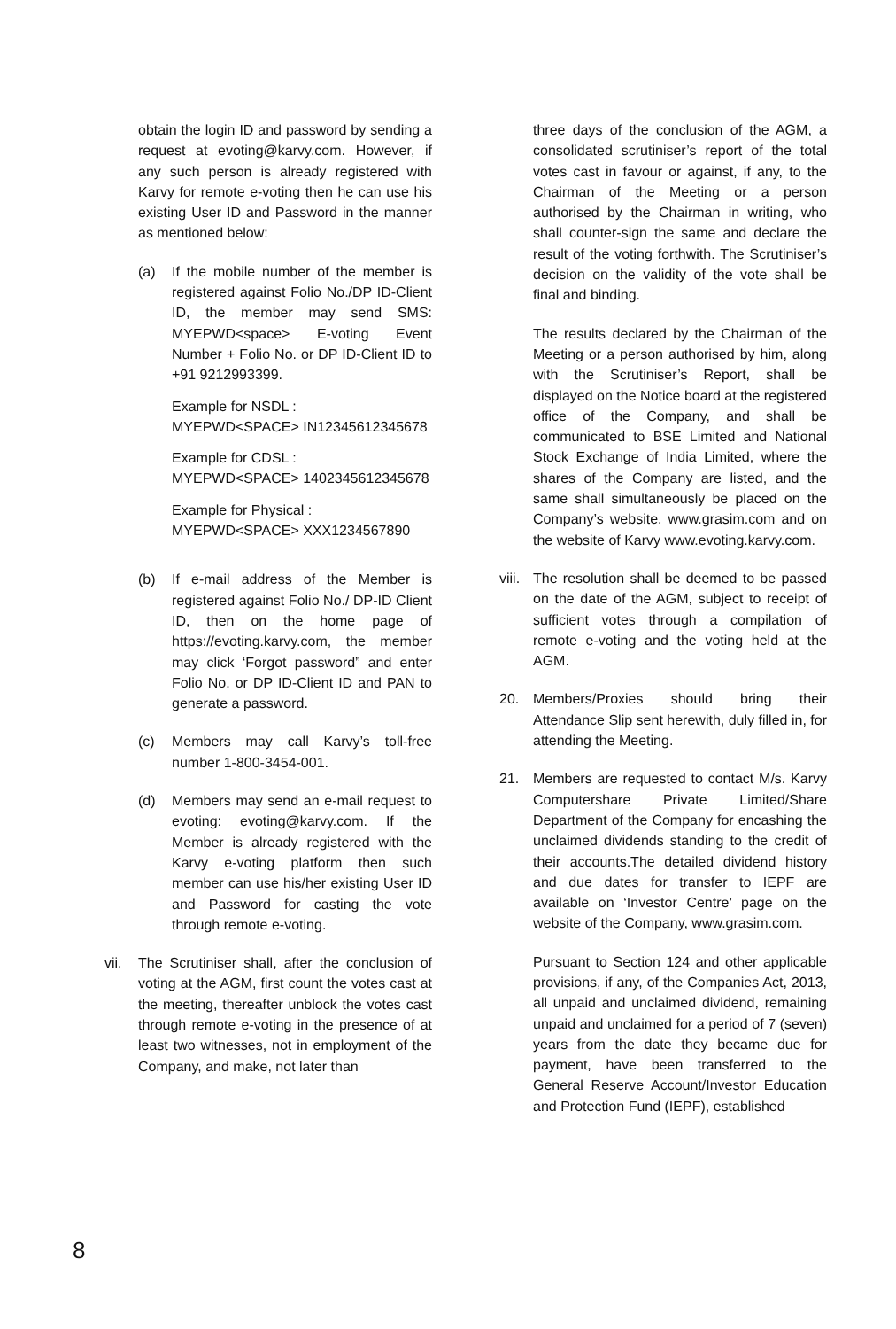obtain the login ID and password by sending a request at evoting@karvy.com. However, if any such person is already registered with Karvy for remote e-voting then he can use his existing User ID and Password in the manner as mentioned below:
(a) If the mobile number of the member is registered against Folio No./DP ID-Client ID, the member may send SMS: MYEPWD<space> E-voting Event Number + Folio No. or DP ID-Client ID to +91 9212993399.
Example for NSDL :
MYEPWD<SPACE> IN12345612345678
Example for CDSL :
MYEPWD<SPACE> 1402345612345678
Example for Physical :
MYEPWD<SPACE> XXX1234567890
(b) If e-mail address of the Member is registered against Folio No./ DP-ID Client ID, then on the home page of https://evoting.karvy.com, the member may click ‘Forgot password” and enter Folio No. or DP ID-Client ID and PAN to generate a password.
(c) Members may call Karvy’s toll-free number 1-800-3454-001.
(d) Members may send an e-mail request to evoting: evoting@karvy.com. If the Member is already registered with the Karvy e-voting platform then such member can use his/her existing User ID and Password for casting the vote through remote e-voting.
vii. The Scrutiniser shall, after the conclusion of voting at the AGM, first count the votes cast at the meeting, thereafter unblock the votes cast through remote e-voting in the presence of at least two witnesses, not in employment of the Company, and make, not later than
three days of the conclusion of the AGM, a consolidated scrutiniser’s report of the total votes cast in favour or against, if any, to the Chairman of the Meeting or a person authorised by the Chairman in writing, who shall counter-sign the same and declare the result of the voting forthwith. The Scrutiniser’s decision on the validity of the vote shall be final and binding.
The results declared by the Chairman of the Meeting or a person authorised by him, along with the Scrutiniser’s Report, shall be displayed on the Notice board at the registered office of the Company, and shall be communicated to BSE Limited and National Stock Exchange of India Limited, where the shares of the Company are listed, and the same shall simultaneously be placed on the Company’s website, www.grasim.com and on the website of Karvy www.evoting.karvy.com.
viii. The resolution shall be deemed to be passed on the date of the AGM, subject to receipt of sufficient votes through a compilation of remote e-voting and the voting held at the AGM.
20. Members/Proxies should bring their Attendance Slip sent herewith, duly filled in, for attending the Meeting.
21. Members are requested to contact M/s. Karvy Computershare Private Limited/Share Department of the Company for encashing the unclaimed dividends standing to the credit of their accounts.The detailed dividend history and due dates for transfer to IEPF are available on ‘Investor Centre’ page on the website of the Company, www.grasim.com.
Pursuant to Section 124 and other applicable provisions, if any, of the Companies Act, 2013, all unpaid and unclaimed dividend, remaining unpaid and unclaimed for a period of 7 (seven) years from the date they became due for payment, have been transferred to the General Reserve Account/Investor Education and Protection Fund (IEPF), established
8